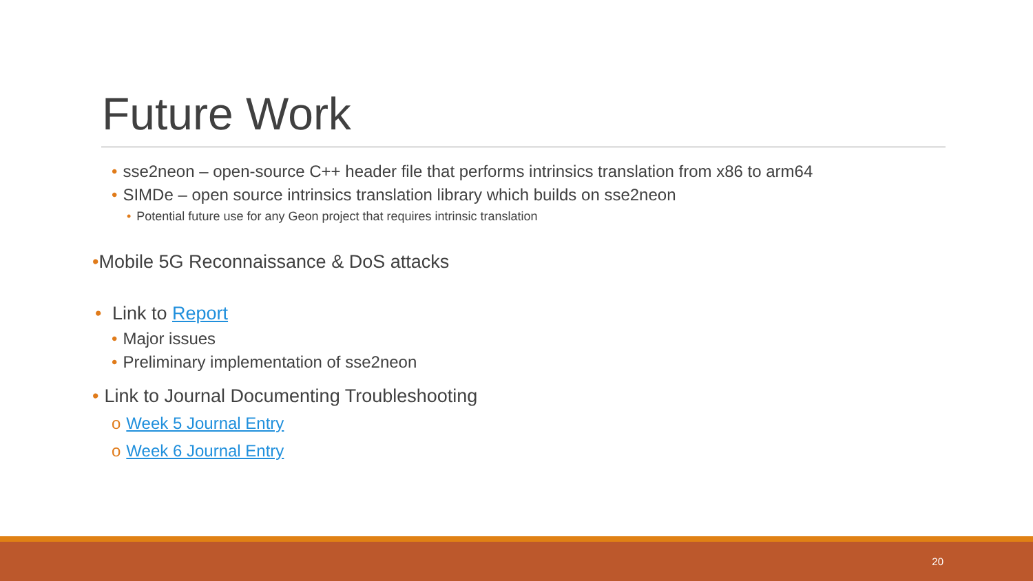Future Work
• sse2neon – open-source C++ header file that performs intrinsics translation from x86 to arm64
• SIMDe – open source intrinsics translation library which builds on sse2neon
• Potential future use for any Geon project that requires intrinsic translation
•Mobile 5G Reconnaissance & DoS attacks
• Link to Report
• Major issues
• Preliminary implementation of sse2neon
• Link to Journal Documenting Troubleshooting
o Week 5 Journal Entry
o Week 6 Journal Entry
20